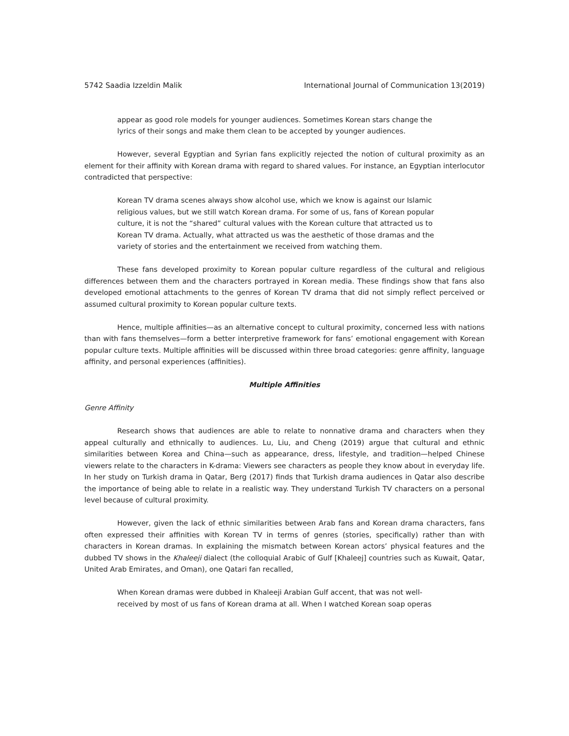5742 Saadia Izzeldin Malik International Journal of Communication 13(2019)
appear as good role models for younger audiences. Sometimes Korean stars change the lyrics of their songs and make them clean to be accepted by younger audiences.
However, several Egyptian and Syrian fans explicitly rejected the notion of cultural proximity as an element for their affinity with Korean drama with regard to shared values. For instance, an Egyptian interlocutor contradicted that perspective:
Korean TV drama scenes always show alcohol use, which we know is against our Islamic religious values, but we still watch Korean drama. For some of us, fans of Korean popular culture, it is not the “shared” cultural values with the Korean culture that attracted us to Korean TV drama. Actually, what attracted us was the aesthetic of those dramas and the variety of stories and the entertainment we received from watching them.
These fans developed proximity to Korean popular culture regardless of the cultural and religious differences between them and the characters portrayed in Korean media. These findings show that fans also developed emotional attachments to the genres of Korean TV drama that did not simply reflect perceived or assumed cultural proximity to Korean popular culture texts.
Hence, multiple affinities—as an alternative concept to cultural proximity, concerned less with nations than with fans themselves—form a better interpretive framework for fans’ emotional engagement with Korean popular culture texts. Multiple affinities will be discussed within three broad categories: genre affinity, language affinity, and personal experiences (affinities).
Multiple Affinities
Genre Affinity
Research shows that audiences are able to relate to nonnative drama and characters when they appeal culturally and ethnically to audiences. Lu, Liu, and Cheng (2019) argue that cultural and ethnic similarities between Korea and China—such as appearance, dress, lifestyle, and tradition—helped Chinese viewers relate to the characters in K-drama: Viewers see characters as people they know about in everyday life. In her study on Turkish drama in Qatar, Berg (2017) finds that Turkish drama audiences in Qatar also describe the importance of being able to relate in a realistic way. They understand Turkish TV characters on a personal level because of cultural proximity.
However, given the lack of ethnic similarities between Arab fans and Korean drama characters, fans often expressed their affinities with Korean TV in terms of genres (stories, specifically) rather than with characters in Korean dramas. In explaining the mismatch between Korean actors’ physical features and the dubbed TV shows in the Khaleeji dialect (the colloquial Arabic of Gulf [Khaleej] countries such as Kuwait, Qatar, United Arab Emirates, and Oman), one Qatari fan recalled,
When Korean dramas were dubbed in Khaleeji Arabian Gulf accent, that was not well-received by most of us fans of Korean drama at all. When I watched Korean soap operas